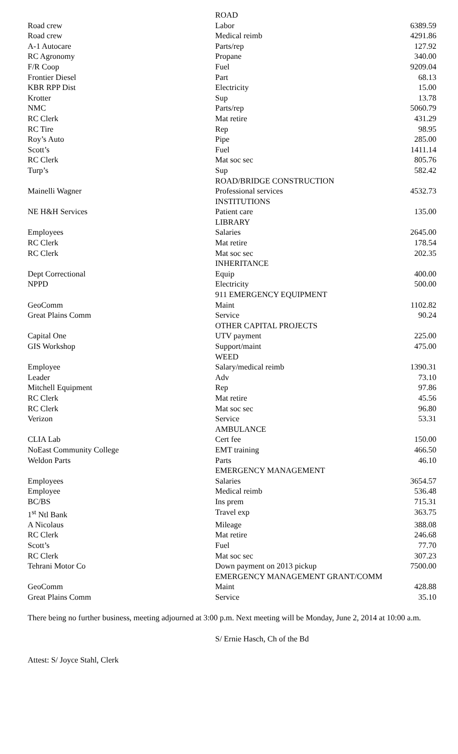| | ROAD | |
| Road crew | Labor | 6389.59 |
| Road crew | Medical reimb | 4291.86 |
| A-1 Autocare | Parts/rep | 127.92 |
| RC Agronomy | Propane | 340.00 |
| F/R Coop | Fuel | 9209.04 |
| Frontier Diesel | Part | 68.13 |
| KBR RPP Dist | Electricity | 15.00 |
| Krotter | Sup | 13.78 |
| NMC | Parts/rep | 5060.79 |
| RC Clerk | Mat retire | 431.29 |
| RC Tire | Rep | 98.95 |
| Roy’s Auto | Pipe | 285.00 |
| Scott’s | Fuel | 1411.14 |
| RC Clerk | Mat soc sec | 805.76 |
| Turp’s | Sup | 582.42 |
| | ROAD/BRIDGE CONSTRUCTION | |
| Mainelli Wagner | Professional services | 4532.73 |
| | INSTITUTIONS | |
| NE H&H Services | Patient care | 135.00 |
| | LIBRARY | |
| Employees | Salaries | 2645.00 |
| RC Clerk | Mat retire | 178.54 |
| RC Clerk | Mat soc sec | 202.35 |
| | INHERITANCE | |
| Dept Correctional | Equip | 400.00 |
| NPPD | Electricity | 500.00 |
| | 911 EMERGENCY EQUIPMENT | |
| GeoComm | Maint | 1102.82 |
| Great Plains Comm | Service | 90.24 |
| | OTHER CAPITAL PROJECTS | |
| Capital One | UTV payment | 225.00 |
| GIS Workshop | Support/maint | 475.00 |
| | WEED | |
| Employee | Salary/medical reimb | 1390.31 |
| Leader | Adv | 73.10 |
| Mitchell Equipment | Rep | 97.86 |
| RC Clerk | Mat retire | 45.56 |
| RC Clerk | Mat soc sec | 96.80 |
| Verizon | Service | 53.31 |
| | AMBULANCE | |
| CLIA Lab | Cert fee | 150.00 |
| NoEast Community College | EMT training | 466.50 |
| Weldon Parts | Parts | 46.10 |
| | EMERGENCY MANAGEMENT | |
| Employees | Salaries | 3654.57 |
| Employee | Medical reimb | 536.48 |
| BC/BS | Ins prem | 715.31 |
| 1<sup>st</sup> Ntl Bank | Travel exp | 363.75 |
| A Nicolaus | Mileage | 388.08 |
| RC Clerk | Mat retire | 246.68 |
| Scott’s | Fuel | 77.70 |
| RC Clerk | Mat soc sec | 307.23 |
| Tehrani Motor Co | Down payment on 2013 pickup | 7500.00 |
| | EMERGENCY MANAGEMENT GRANT/COMM | |
| GeoComm | Maint | 428.88 |
| Great Plains Comm | Service | 35.10 |
There being no further business, meeting adjourned at 3:00 p.m. Next meeting will be Monday, June 2, 2014 at 10:00 a.m.
S/ Ernie Hasch, Ch of the Bd
Attest: S/ Joyce Stahl, Clerk